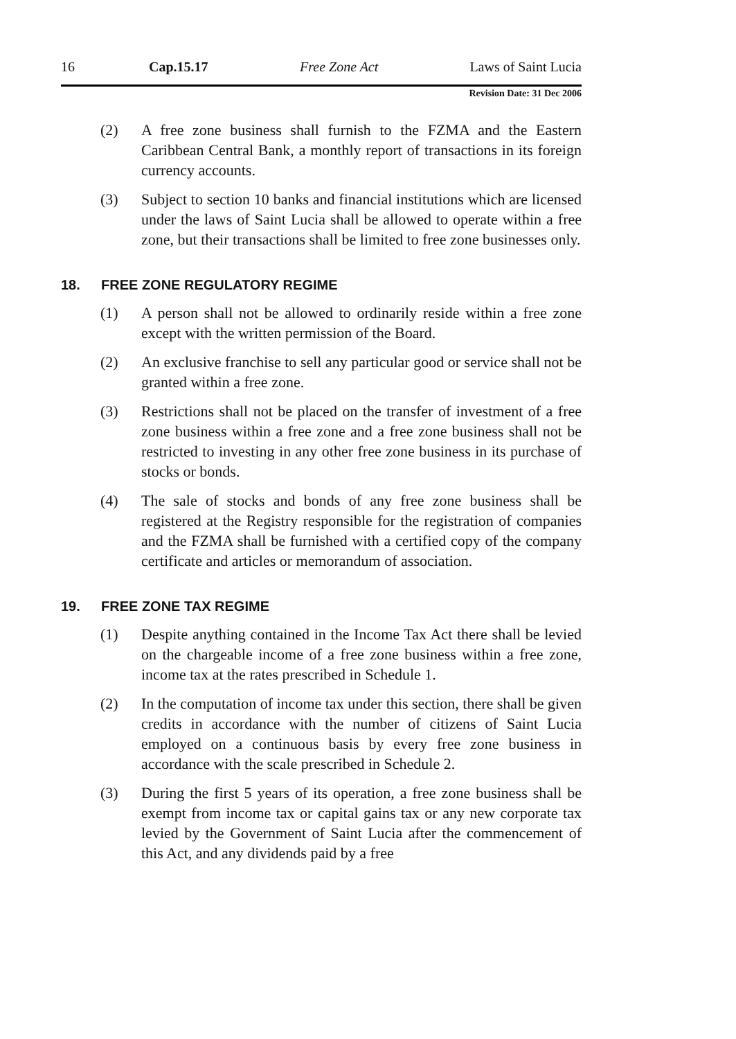16 Cap.15.17 Free Zone Act Laws of Saint Lucia
Revision Date: 31 Dec 2006
(2) A free zone business shall furnish to the FZMA and the Eastern Caribbean Central Bank, a monthly report of transactions in its foreign currency accounts.
(3) Subject to section 10 banks and financial institutions which are licensed under the laws of Saint Lucia shall be allowed to operate within a free zone, but their transactions shall be limited to free zone businesses only.
18. FREE ZONE REGULATORY REGIME
(1) A person shall not be allowed to ordinarily reside within a free zone except with the written permission of the Board.
(2) An exclusive franchise to sell any particular good or service shall not be granted within a free zone.
(3) Restrictions shall not be placed on the transfer of investment of a free zone business within a free zone and a free zone business shall not be restricted to investing in any other free zone business in its purchase of stocks or bonds.
(4) The sale of stocks and bonds of any free zone business shall be registered at the Registry responsible for the registration of companies and the FZMA shall be furnished with a certified copy of the company certificate and articles or memorandum of association.
19. FREE ZONE TAX REGIME
(1) Despite anything contained in the Income Tax Act there shall be levied on the chargeable income of a free zone business within a free zone, income tax at the rates prescribed in Schedule 1.
(2) In the computation of income tax under this section, there shall be given credits in accordance with the number of citizens of Saint Lucia employed on a continuous basis by every free zone business in accordance with the scale prescribed in Schedule 2.
(3) During the first 5 years of its operation, a free zone business shall be exempt from income tax or capital gains tax or any new corporate tax levied by the Government of Saint Lucia after the commencement of this Act, and any dividends paid by a free